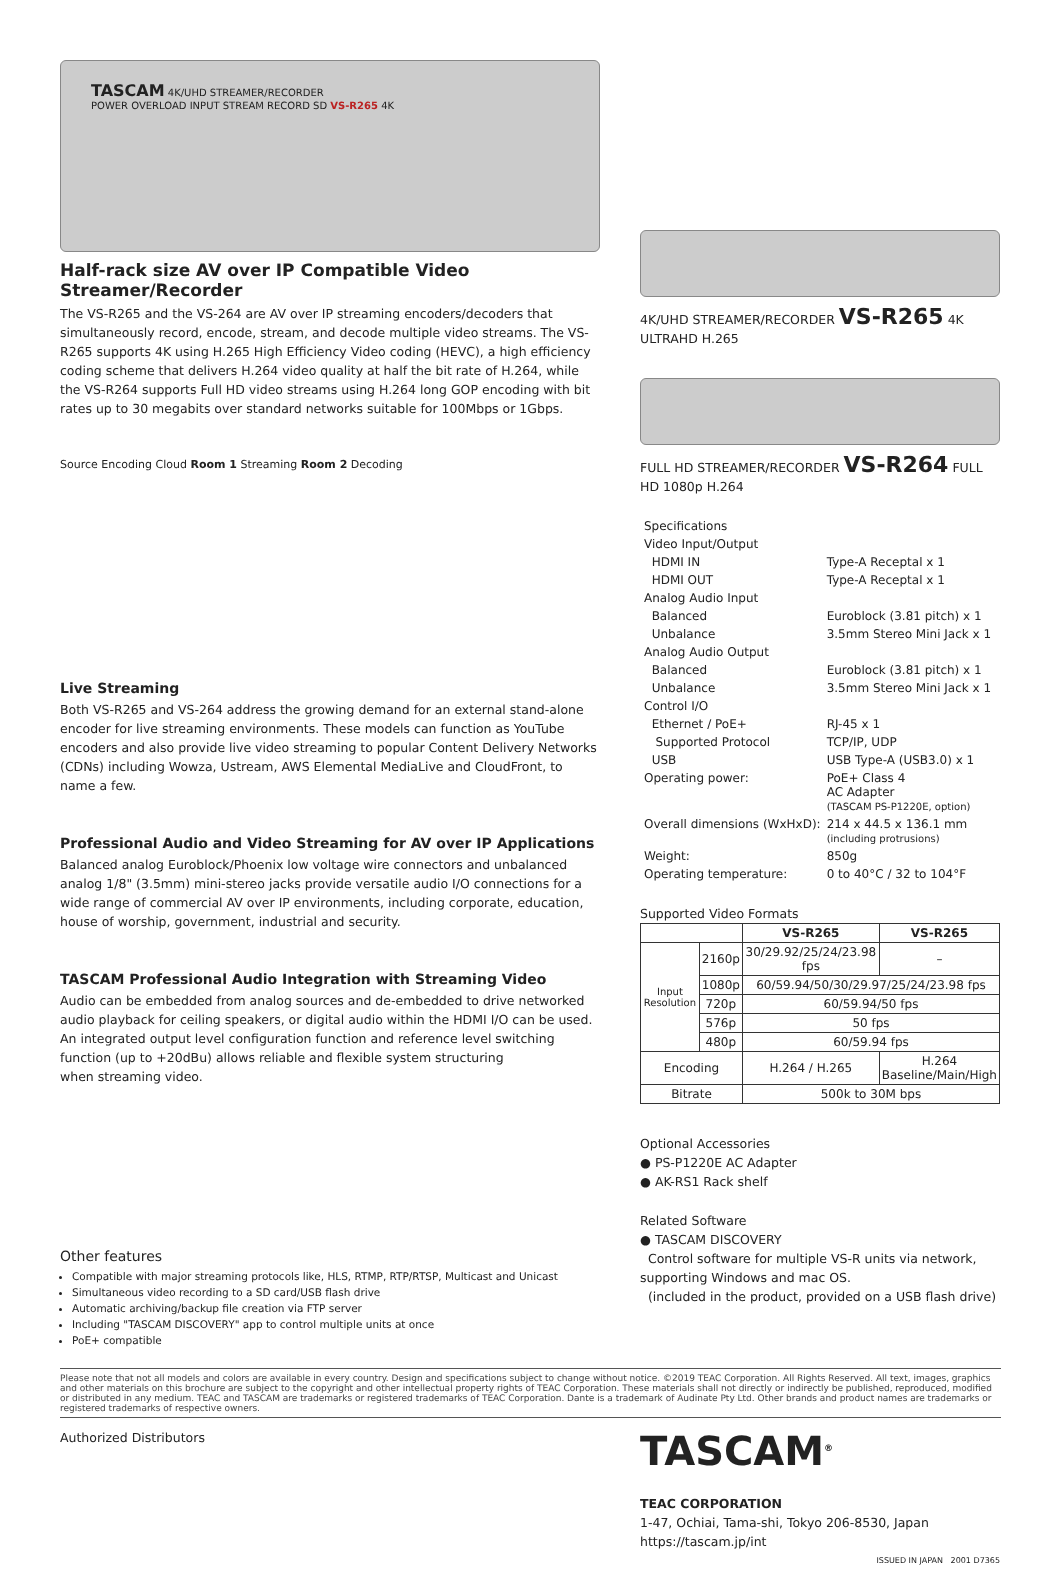TASCAM 4K/UHD STREAMER/RECORDER
POWER OVERLOAD INPUT STREAM RECORD SD VS-R265 4K
Half-rack size AV over IP Compatible Video Streamer/Recorder
The VS-R265 and the VS-264 are AV over IP streaming encoders/decoders that simultaneously record, encode, stream, and decode multiple video streams. The VS-R265 supports 4K using H.265 High Efficiency Video coding (HEVC), a high efficiency coding scheme that delivers H.264 video quality at half the bit rate of H.264, while the VS-R264 supports Full HD video streams using H.264 long GOP encoding with bit rates up to 30 megabits over standard networks suitable for 100Mbps or 1Gbps.
Source Encoding Cloud Room 1 Streaming Room 2 Decoding
Live Streaming
Both VS-R265 and VS-264 address the growing demand for an external stand-alone encoder for live streaming environments. These models can function as YouTube encoders and also provide live video streaming to popular Content Delivery Networks (CDNs) including Wowza, Ustream, AWS Elemental MediaLive and CloudFront, to name a few.
Professional Audio and Video Streaming for AV over IP Applications
Balanced analog Euroblock/Phoenix low voltage wire connectors and unbalanced analog 1/8" (3.5mm) mini-stereo jacks provide versatile audio I/O connections for a wide range of commercial AV over IP environments, including corporate, education, house of worship, government, industrial and security.
TASCAM Professional Audio Integration with Streaming Video
Audio can be embedded from analog sources and de-embedded to drive networked audio playback for ceiling speakers, or digital audio within the HDMI I/O can be used. An integrated output level configuration function and reference level switching
function (up to +20dBu) allows reliable and flexible system structuring
when streaming video.
Other features
Compatible with major streaming protocols like, HLS, RTMP, RTP/RTSP, Multicast and Unicast
Simultaneous video recording to a SD card/USB flash drive
Automatic archiving/backup file creation via FTP server
Including "TASCAM DISCOVERY" app to control multiple units at once
PoE+ compatible
4K/UHD STREAMER/RECORDER VS-R265 4K ULTRAHD H.265
FULL HD STREAMER/RECORDER VS-R264 FULL HD 1080p H.264
| Specifications | |
| Video Input/Output | |
| HDMI IN | Type-A Receptal x 1 |
| HDMI OUT | Type-A Receptal x 1 |
| Analog Audio Input | |
| Balanced | Euroblock (3.81 pitch) x 1 |
| Unbalance | 3.5mm Stereo Mini Jack x 1 |
| Analog Audio Output | |
| Balanced | Euroblock (3.81 pitch) x 1 |
| Unbalance | 3.5mm Stereo Mini Jack x 1 |
| Control I/O | |
| Ethernet / PoE+ | RJ-45 x 1 |
| Supported Protocol | TCP/IP, UDP |
| USB | USB Type-A (USB3.0) x 1 |
| Operating power: | PoE+ Class 4 AC Adapter (TASCAM PS-P1220E, option) |
| Overall dimensions (WxHxD): | 214 x 44.5 x 136.1 mm (including protrusions) |
| Weight: | 850g |
| Operating temperature: | 0 to 40°C / 32 to 104°F |
Supported Video Formats
| | | VS-R265 | VS-R265 |
| --- | --- | --- | --- |
| Input Resolution | 2160p | 30/29.92/25/24/23.98 fps | – |
| | 1080p | 60/59.94/50/30/29.97/25/24/23.98 fps | |
| | 720p | 60/59.94/50 fps | |
| | 576p | 50 fps | |
| | 480p | 60/59.94 fps | |
| Encoding | | H.264 / H.265 | H.264 Baseline/Main/High |
| Bitrate | | 500k to 30M bps | |
Optional Accessories
● PS-P1220E AC Adapter
● AK-RS1 Rack shelf
Related Software
● TASCAM DISCOVERY
Control software for multiple VS-R units via network, supporting Windows and mac OS.
(included in the product, provided on a USB flash drive)
Please note that not all models and colors are available in every country. Design and specifications subject to change without notice. ©2019 TEAC Corporation. All Rights Reserved. All text, images, graphics and other materials on this brochure are subject to the copyright and other intellectual property rights of TEAC Corporation. These materials shall not directly or indirectly be published, reproduced, modified or distributed in any medium. TEAC and TASCAM are trademarks or registered trademarks of TEAC Corporation. Dante is a trademark of Audinate Pty Ltd. Other brands and product names are trademarks or registered trademarks of respective owners.
Authorized Distributors
TASCAM<sup>®</sup>
TEAC CORPORATION
1-47, Ochiai, Tama-shi, Tokyo 206-8530, Japan
https://tascam.jp/int
ISSUED IN JAPAN 2001 D7365